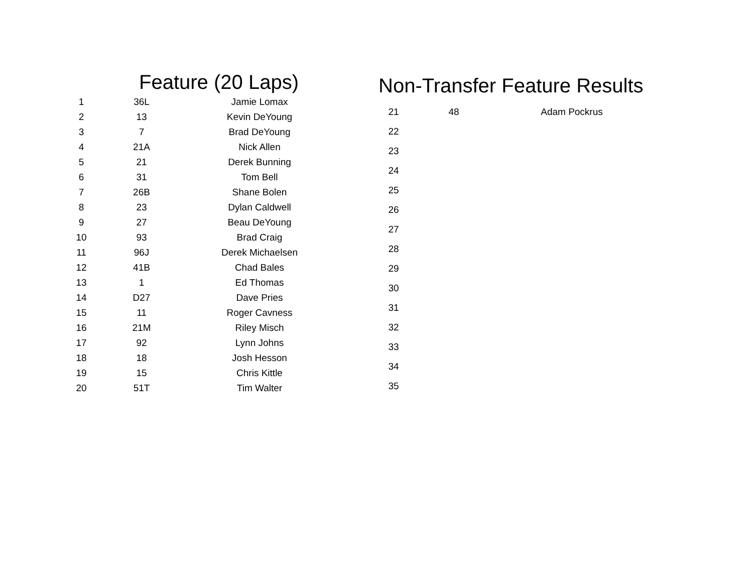| | Feature (20 Laps) | |
| --- | --- | --- |
| 1 | 36L | Jamie Lomax |
| 2 | 13 | Kevin DeYoung |
| 3 | 7 | Brad DeYoung |
| 4 | 21A | Nick Allen |
| 5 | 21 | Derek Bunning |
| 6 | 31 | Tom Bell |
| 7 | 26B | Shane Bolen |
| 8 | 23 | Dylan Caldwell |
| 9 | 27 | Beau DeYoung |
| 10 | 93 | Brad Craig |
| 11 | 96J | Derek Michaelsen |
| 12 | 41B | Chad Bales |
| 13 | 1 | Ed Thomas |
| 14 | D27 | Dave Pries |
| 15 | 11 | Roger Cavness |
| 16 | 21M | Riley Misch |
| 17 | 92 | Lynn Johns |
| 18 | 18 | Josh Hesson |
| 19 | 15 | Chris Kittle |
| 20 | 51T | Tim Walter |
| Non-Transfer Feature Results | | |
| --- | --- | --- |
| 21 | 48 | Adam Pockrus |
| 22 | | |
| 23 | | |
| 24 | | |
| 25 | | |
| 26 | | |
| 27 | | |
| 28 | | |
| 29 | | |
| 30 | | |
| 31 | | |
| 32 | | |
| 33 | | |
| 34 | | |
| 35 | | |